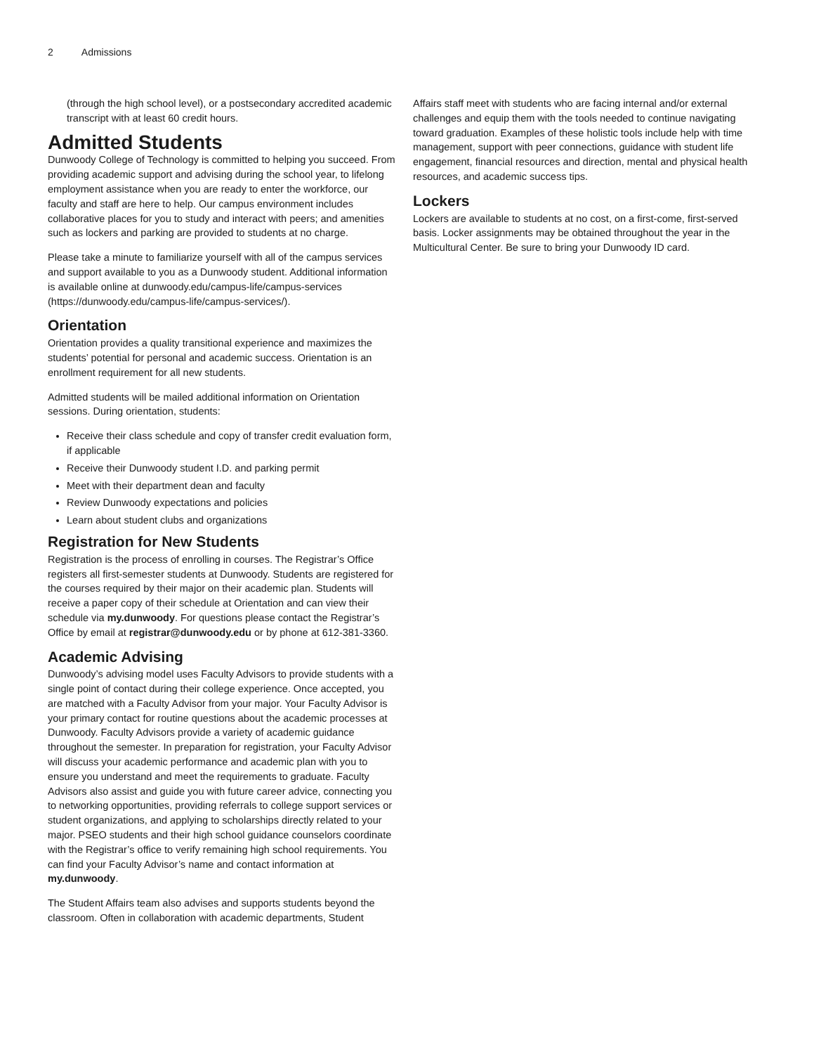2 Admissions
(through the high school level), or a postsecondary accredited academic transcript with at least 60 credit hours.
Admitted Students
Dunwoody College of Technology is committed to helping you succeed. From providing academic support and advising during the school year, to lifelong employment assistance when you are ready to enter the workforce, our faculty and staff are here to help. Our campus environment includes collaborative places for you to study and interact with peers; and amenities such as lockers and parking are provided to students at no charge.
Please take a minute to familiarize yourself with all of the campus services and support available to you as a Dunwoody student. Additional information is available online at dunwoody.edu/campus-life/campus-services (https://dunwoody.edu/campus-life/campus-services/).
Orientation
Orientation provides a quality transitional experience and maximizes the students’ potential for personal and academic success. Orientation is an enrollment requirement for all new students.
Admitted students will be mailed additional information on Orientation sessions. During orientation, students:
Receive their class schedule and copy of transfer credit evaluation form, if applicable
Receive their Dunwoody student I.D. and parking permit
Meet with their department dean and faculty
Review Dunwoody expectations and policies
Learn about student clubs and organizations
Registration for New Students
Registration is the process of enrolling in courses. The Registrar’s Office registers all first-semester students at Dunwoody. Students are registered for the courses required by their major on their academic plan. Students will receive a paper copy of their schedule at Orientation and can view their schedule via my.dunwoody. For questions please contact the Registrar’s Office by email at registrar@dunwoody.edu or by phone at 612-381-3360.
Academic Advising
Dunwoody’s advising model uses Faculty Advisors to provide students with a single point of contact during their college experience. Once accepted, you are matched with a Faculty Advisor from your major. Your Faculty Advisor is your primary contact for routine questions about the academic processes at Dunwoody. Faculty Advisors provide a variety of academic guidance throughout the semester. In preparation for registration, your Faculty Advisor will discuss your academic performance and academic plan with you to ensure you understand and meet the requirements to graduate. Faculty Advisors also assist and guide you with future career advice, connecting you to networking opportunities, providing referrals to college support services or student organizations, and applying to scholarships directly related to your major. PSEO students and their high school guidance counselors coordinate with the Registrar’s office to verify remaining high school requirements. You can find your Faculty Advisor’s name and contact information at my.dunwoody.
The Student Affairs team also advises and supports students beyond the classroom. Often in collaboration with academic departments, Student
Affairs staff meet with students who are facing internal and/or external challenges and equip them with the tools needed to continue navigating toward graduation. Examples of these holistic tools include help with time management, support with peer connections, guidance with student life engagement, financial resources and direction, mental and physical health resources, and academic success tips.
Lockers
Lockers are available to students at no cost, on a first-come, first-served basis. Locker assignments may be obtained throughout the year in the Multicultural Center. Be sure to bring your Dunwoody ID card.